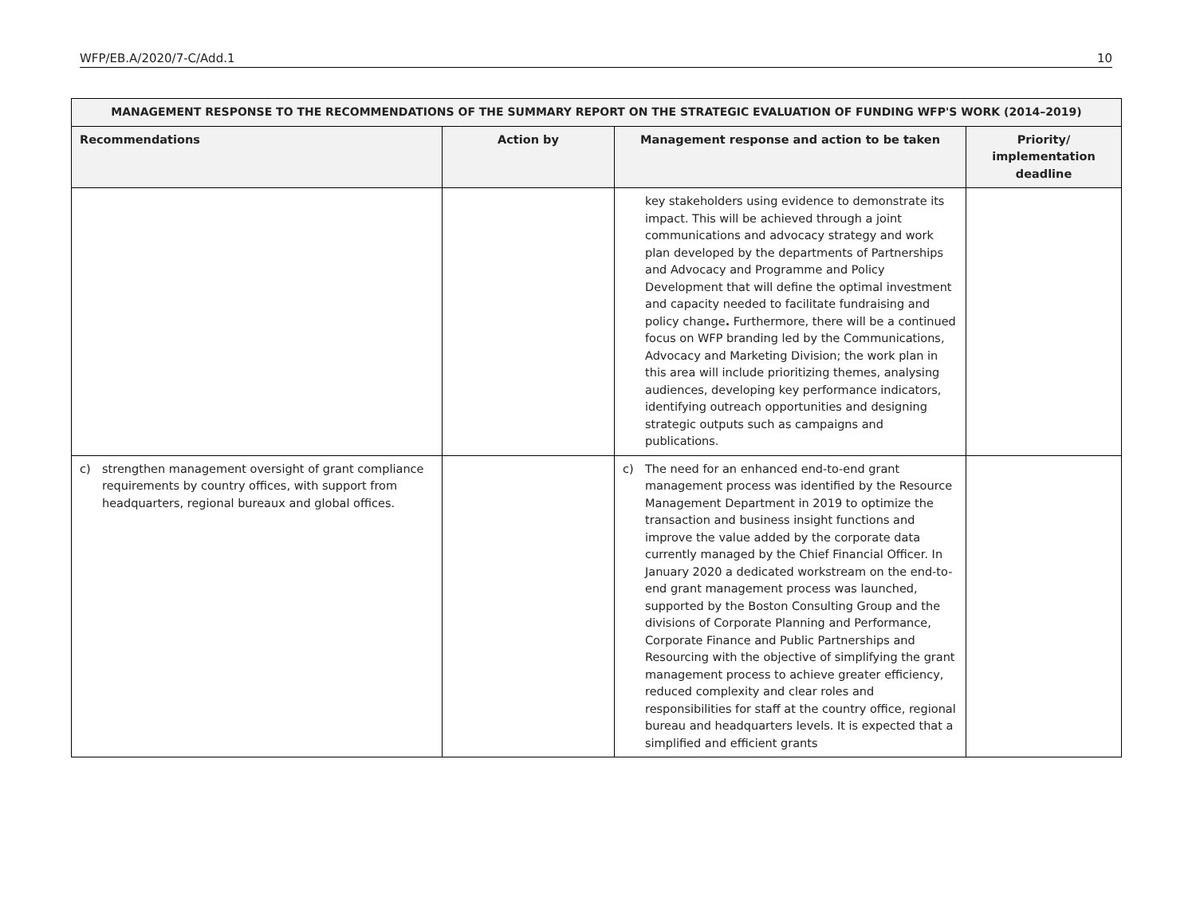WFP/EB.A/2020/7-C/Add.1 10
| MANAGEMENT RESPONSE TO THE RECOMMENDATIONS OF THE SUMMARY REPORT ON THE STRATEGIC EVALUATION OF FUNDING WFP'S WORK (2014–2019) | | | |
| --- | --- | --- | --- |
| Recommendations | Action by | Management response and action to be taken | Priority/ implementation deadline |
| | | key stakeholders using evidence to demonstrate its impact. This will be achieved through a joint communications and advocacy strategy and work plan developed by the departments of Partnerships and Advocacy and Programme and Policy Development that will define the optimal investment and capacity needed to facilitate fundraising and policy change . Furthermore, there will be a continued focus on WFP branding led by the Communications, Advocacy and Marketing Division; the work plan in this area will include prioritizing themes, analysing audiences, developing key performance indicators, identifying outreach opportunities and designing strategic outputs such as campaigns and publications. | |
| c) strengthen management oversight of grant compliance requirements by country offices, with support from headquarters, regional bureaux and global offices. | | c) The need for an enhanced end-to-end grant management process was identified by the Resource Management Department in 2019 to optimize the transaction and business insight functions and improve the value added by the corporate data currently managed by the Chief Financial Officer. In January 2020 a dedicated workstream on the end-to-end grant management process was launched, supported by the Boston Consulting Group and the divisions of Corporate Planning and Performance, Corporate Finance and Public Partnerships and Resourcing with the objective of simplifying the grant management process to achieve greater efficiency, reduced complexity and clear roles and responsibilities for staff at the country office, regional bureau and headquarters levels. It is expected that a simplified and efficient grants | |